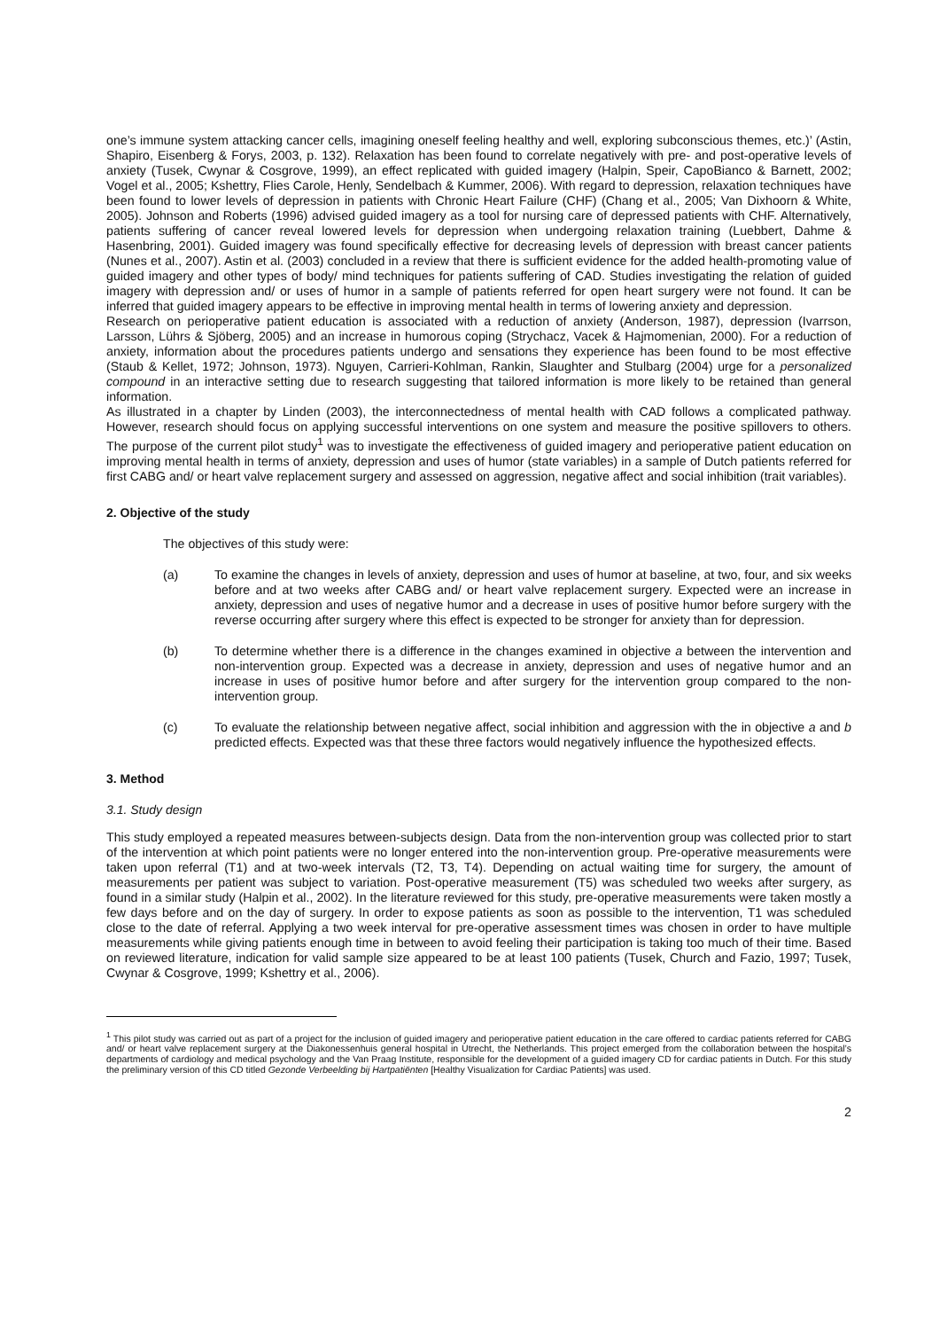one’s immune system attacking cancer cells, imagining oneself feeling healthy and well, exploring subconscious themes, etc.)’ (Astin, Shapiro, Eisenberg & Forys, 2003, p. 132). Relaxation has been found to correlate negatively with pre- and post-operative levels of anxiety (Tusek, Cwynar & Cosgrove, 1999), an effect replicated with guided imagery (Halpin, Speir, CapoBianco & Barnett, 2002; Vogel et al., 2005; Kshettry, Flies Carole, Henly, Sendelbach & Kummer, 2006). With regard to depression, relaxation techniques have been found to lower levels of depression in patients with Chronic Heart Failure (CHF) (Chang et al., 2005; Van Dixhoorn & White, 2005). Johnson and Roberts (1996) advised guided imagery as a tool for nursing care of depressed patients with CHF. Alternatively, patients suffering of cancer reveal lowered levels for depression when undergoing relaxation training (Luebbert, Dahme & Hasenbring, 2001). Guided imagery was found specifically effective for decreasing levels of depression with breast cancer patients (Nunes et al., 2007). Astin et al. (2003) concluded in a review that there is sufficient evidence for the added health-promoting value of guided imagery and other types of body/ mind techniques for patients suffering of CAD. Studies investigating the relation of guided imagery with depression and/ or uses of humor in a sample of patients referred for open heart surgery were not found. It can be inferred that guided imagery appears to be effective in improving mental health in terms of lowering anxiety and depression.
Research on perioperative patient education is associated with a reduction of anxiety (Anderson, 1987), depression (Ivarrson, Larsson, Lührs & Sjöberg, 2005) and an increase in humorous coping (Strychacz, Vacek & Hajmomenian, 2000). For a reduction of anxiety, information about the procedures patients undergo and sensations they experience has been found to be most effective (Staub & Kellet, 1972; Johnson, 1973). Nguyen, Carrieri-Kohlman, Rankin, Slaughter and Stulbarg (2004) urge for a personalized compound in an interactive setting due to research suggesting that tailored information is more likely to be retained than general information.
As illustrated in a chapter by Linden (2003), the interconnectedness of mental health with CAD follows a complicated pathway. However, research should focus on applying successful interventions on one system and measure the positive spillovers to others. The purpose of the current pilot study<sup>1</sup> was to investigate the effectiveness of guided imagery and perioperative patient education on improving mental health in terms of anxiety, depression and uses of humor (state variables) in a sample of Dutch patients referred for first CABG and/ or heart valve replacement surgery and assessed on aggression, negative affect and social inhibition (trait variables).
2. Objective of the study
The objectives of this study were:
(a) To examine the changes in levels of anxiety, depression and uses of humor at baseline, at two, four, and six weeks before and at two weeks after CABG and/ or heart valve replacement surgery. Expected were an increase in anxiety, depression and uses of negative humor and a decrease in uses of positive humor before surgery with the reverse occurring after surgery where this effect is expected to be stronger for anxiety than for depression.
(b) To determine whether there is a difference in the changes examined in objective a between the intervention and non-intervention group. Expected was a decrease in anxiety, depression and uses of negative humor and an increase in uses of positive humor before and after surgery for the intervention group compared to the non-intervention group.
(c) To evaluate the relationship between negative affect, social inhibition and aggression with the in objective a and b predicted effects. Expected was that these three factors would negatively influence the hypothesized effects.
3. Method
3.1. Study design
This study employed a repeated measures between-subjects design. Data from the non-intervention group was collected prior to start of the intervention at which point patients were no longer entered into the non-intervention group. Pre-operative measurements were taken upon referral (T1) and at two-week intervals (T2, T3, T4). Depending on actual waiting time for surgery, the amount of measurements per patient was subject to variation. Post-operative measurement (T5) was scheduled two weeks after surgery, as found in a similar study (Halpin et al., 2002). In the literature reviewed for this study, pre-operative measurements were taken mostly a few days before and on the day of surgery. In order to expose patients as soon as possible to the intervention, T1 was scheduled close to the date of referral. Applying a two week interval for pre-operative assessment times was chosen in order to have multiple measurements while giving patients enough time in between to avoid feeling their participation is taking too much of their time. Based on reviewed literature, indication for valid sample size appeared to be at least 100 patients (Tusek, Church and Fazio, 1997; Tusek, Cwynar & Cosgrove, 1999; Kshettry et al., 2006).
<sup>1</sup> This pilot study was carried out as part of a project for the inclusion of guided imagery and perioperative patient education in the care offered to cardiac patients referred for CABG and/ or heart valve replacement surgery at the Diakonessenhuis general hospital in Utrecht, the Netherlands. This project emerged from the collaboration between the hospital’s departments of cardiology and medical psychology and the Van Praag Institute, responsible for the development of a guided imagery CD for cardiac patients in Dutch. For this study the preliminary version of this CD titled Gezonde Verbeelding bij Hartpatiënten [Healthy Visualization for Cardiac Patients] was used.
2